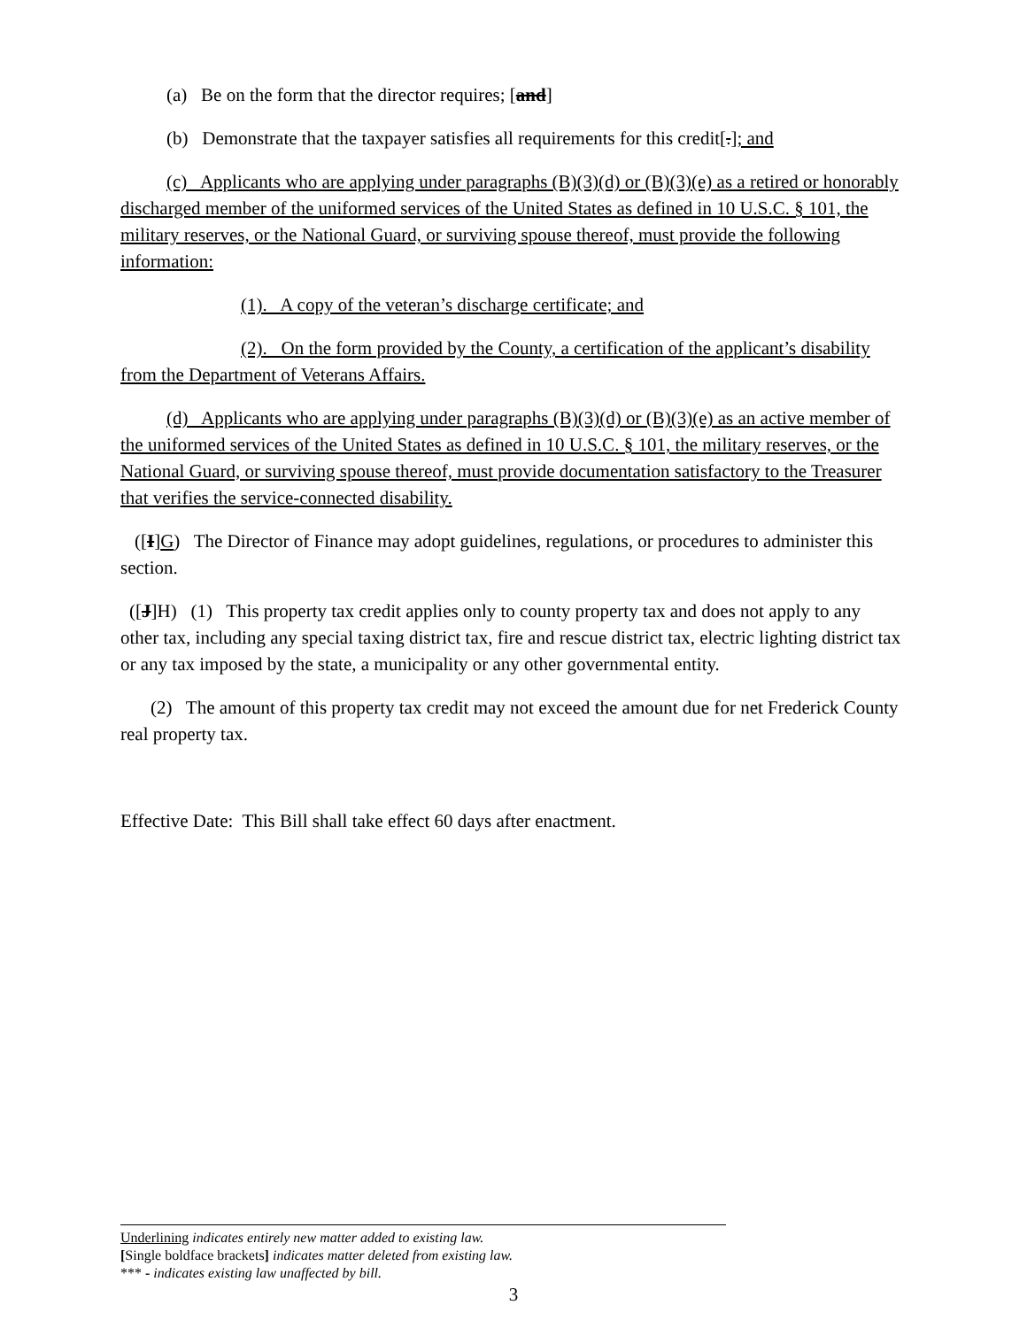(a) Be on the form that the director requires; [and]
(b) Demonstrate that the taxpayer satisfies all requirements for this credit[.]; and
(c) Applicants who are applying under paragraphs (B)(3)(d) or (B)(3)(e) as a retired or honorably discharged member of the uniformed services of the United States as defined in 10 U.S.C. § 101, the military reserves, or the National Guard, or surviving spouse thereof, must provide the following information:
(1). A copy of the veteran’s discharge certificate; and
(2). On the form provided by the County, a certification of the applicant’s disability from the Department of Veterans Affairs.
(d) Applicants who are applying under paragraphs (B)(3)(d) or (B)(3)(e) as an active member of the uniformed services of the United States as defined in 10 U.S.C. § 101, the military reserves, or the National Guard, or surviving spouse thereof, must provide documentation satisfactory to the Treasurer that verifies the service-connected disability.
([I]G) The Director of Finance may adopt guidelines, regulations, or procedures to administer this section.
([J]H) (1) This property tax credit applies only to county property tax and does not apply to any other tax, including any special taxing district tax, fire and rescue district tax, electric lighting district tax or any tax imposed by the state, a municipality or any other governmental entity.
(2) The amount of this property tax credit may not exceed the amount due for net Frederick County real property tax.
Effective Date: This Bill shall take effect 60 days after enactment.
Underlining indicates entirely new matter added to existing law.
[Single boldface brackets] indicates matter deleted from existing law.
*** - indicates existing law unaffected by bill.
3